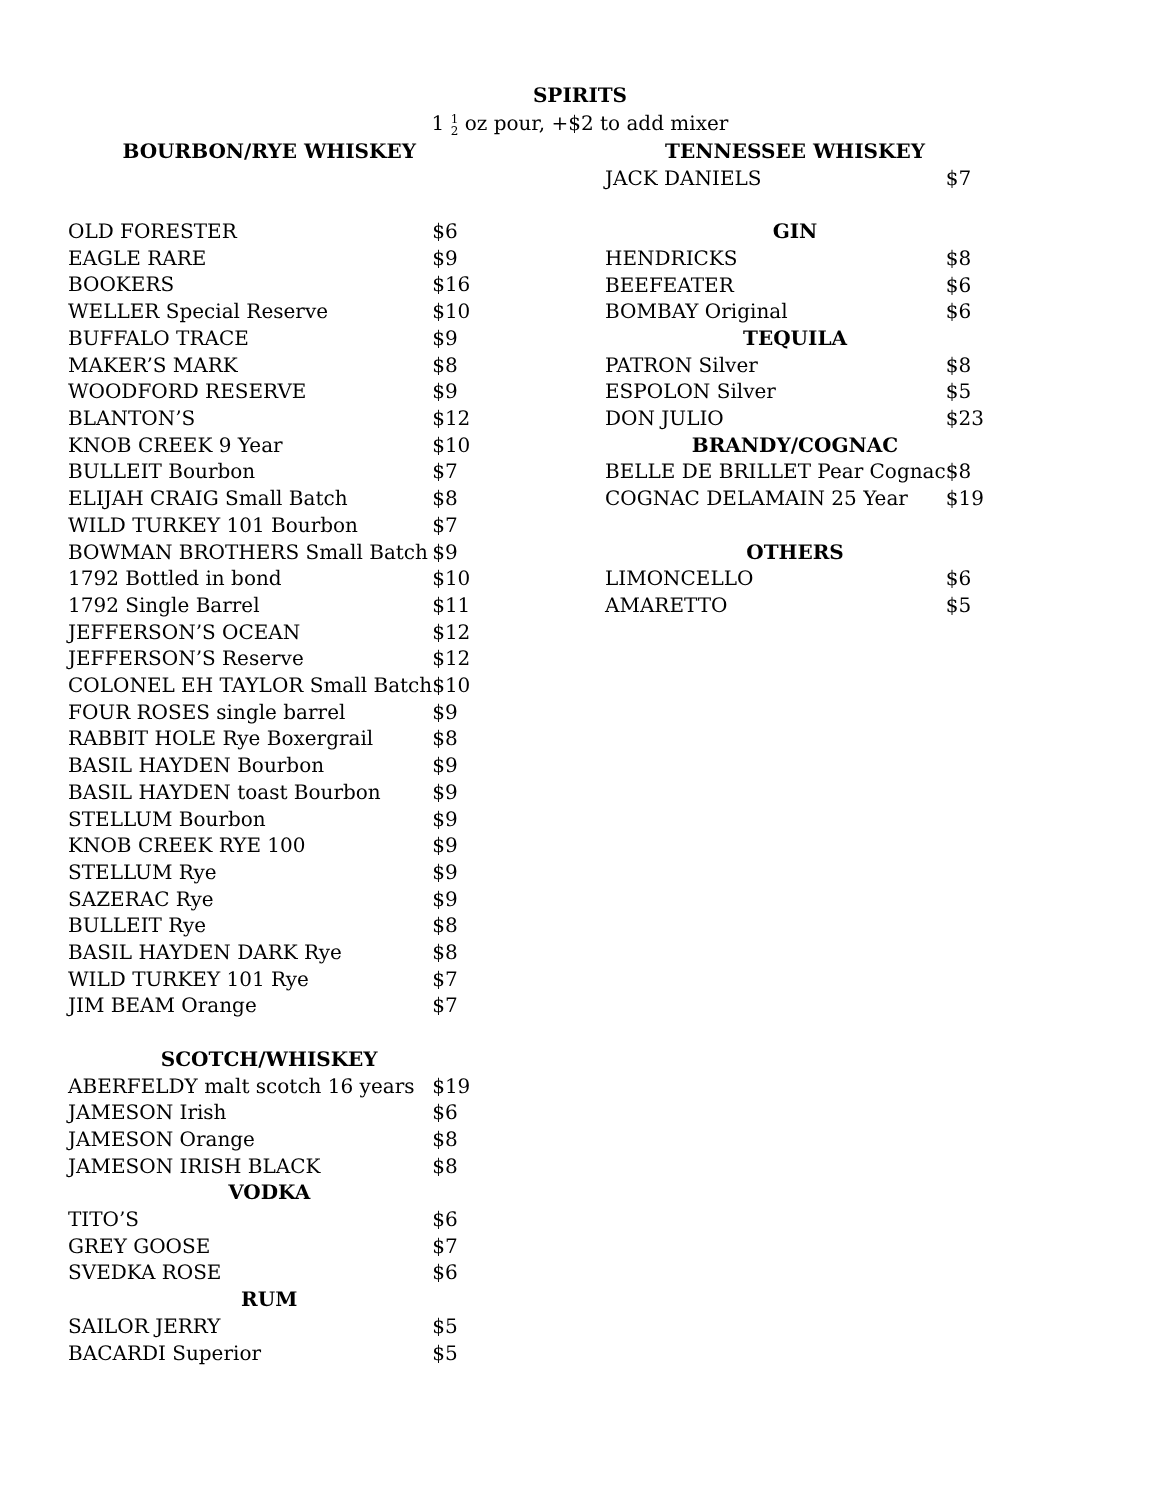SPIRITS
1 1
2 oz pour, +$2 to add mixer
| BOURBON/RYE WHISKEY | |
| --- | --- |
| OLD FORESTER | $6 |
| EAGLE RARE | $9 |
| BOOKERS | $16 |
| WELLER Special Reserve | $10 |
| BUFFALO TRACE | $9 |
| MAKER’S MARK | $8 |
| WOODFORD RESERVE | $9 |
| BLANTON’S | $12 |
| KNOB CREEK 9 Year | $10 |
| BULLEIT Bourbon | $7 |
| ELIJAH CRAIG Small Batch | $8 |
| WILD TURKEY 101 Bourbon | $7 |
| BOWMAN BROTHERS Small Batch | $9 |
| 1792 Bottled in bond | $10 |
| 1792 Single Barrel | $11 |
| JEFFERSON’S OCEAN | $12 |
| JEFFERSON’S Reserve | $12 |
| COLONEL EH TAYLOR Small Batch | $10 |
| FOUR ROSES single barrel | $9 |
| RABBIT HOLE Rye Boxergrail | $8 |
| BASIL HAYDEN Bourbon | $9 |
| BASIL HAYDEN toast Bourbon | $9 |
| STELLUM Bourbon | $9 |
| KNOB CREEK RYE 100 | $9 |
| STELLUM Rye | $9 |
| SAZERAC Rye | $9 |
| BULLEIT Rye | $8 |
| BASIL HAYDEN DARK Rye | $8 |
| WILD TURKEY 101 Rye | $7 |
| JIM BEAM Orange | $7 |
| SCOTCH/WHISKEY | |
| ABERFELDY malt scotch 16 years | $19 |
| JAMESON Irish | $6 |
| JAMESON Orange | $8 |
| JAMESON IRISH BLACK | $8 |
| VODKA | |
| TITO’S | $6 |
| GREY GOOSE | $7 |
| SVEDKA ROSE | $6 |
| RUM | |
| SAILOR JERRY | $5 |
| BACARDI Superior | $5 |
| TENNESSEE WHISKEY | |
| --- | --- |
| JACK DANIELS | $7 |
| GIN | |
| HENDRICKS | $8 |
| BEEFEATER | $6 |
| BOMBAY Original | $6 |
| TEQUILA | |
| PATRON Silver | $8 |
| ESPOLON Silver | $5 |
| DON JULIO | $23 |
| BRANDY/COGNAC | |
| BELLE DE BRILLET Pear Cognac | $8 |
| COGNAC DELAMAIN 25 Year | $19 |
| OTHERS | |
| LIMONCELLO | $6 |
| AMARETTO | $5 |